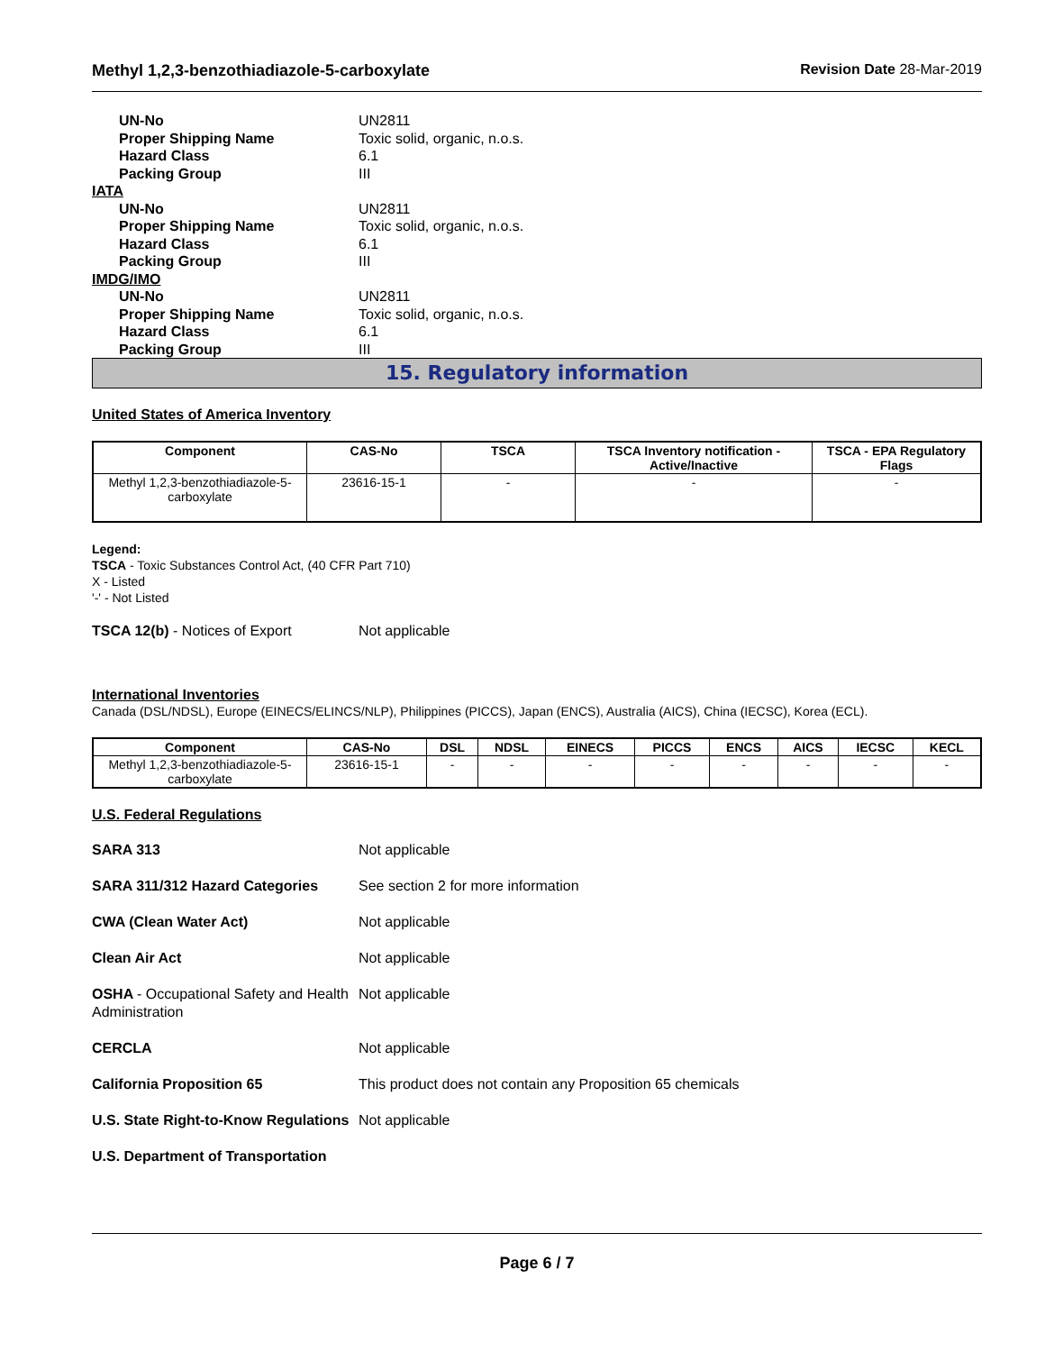Methyl 1,2,3-benzothiadiazole-5-carboxylate Revision Date 28-Mar-2019
UN-No UN2811
Proper Shipping Name Toxic solid, organic, n.o.s.
Hazard Class 6.1
Packing Group III
IATA
UN-No UN2811
Proper Shipping Name Toxic solid, organic, n.o.s.
Hazard Class 6.1
Packing Group III
IMDG/IMO
UN-No UN2811
Proper Shipping Name Toxic solid, organic, n.o.s.
Hazard Class 6.1
Packing Group III
15. Regulatory information
United States of America Inventory
| Component | CAS-No | TSCA | TSCA Inventory notification - Active/Inactive | TSCA - EPA Regulatory Flags |
| --- | --- | --- | --- | --- |
| Methyl 1,2,3-benzothiadiazole-5-carboxylate | 23616-15-1 | - | - | - |
Legend:
TSCA - Toxic Substances Control Act, (40 CFR Part 710)
X - Listed
'-' - Not Listed
TSCA 12(b) - Notices of Export Not applicable
International Inventories
Canada (DSL/NDSL), Europe (EINECS/ELINCS/NLP), Philippines (PICCS), Japan (ENCS), Australia (AICS), China (IECSC), Korea (ECL).
| Component | CAS-No | DSL | NDSL | EINECS | PICCS | ENCS | AICS | IECSC | KECL |
| --- | --- | --- | --- | --- | --- | --- | --- | --- | --- |
| Methyl 1,2,3-benzothiadiazole-5-carboxylate | 23616-15-1 | - | - | - | - | - | - | - | - |
U.S. Federal Regulations
SARA 313 Not applicable
SARA 311/312 Hazard Categories See section 2 for more information
CWA (Clean Water Act) Not applicable
Clean Air Act Not applicable
OSHA - Occupational Safety and Health Administration Not applicable
CERCLA Not applicable
California Proposition 65 This product does not contain any Proposition 65 chemicals
U.S. State Right-to-Know Regulations Not applicable
U.S. Department of Transportation
Page 6 / 7